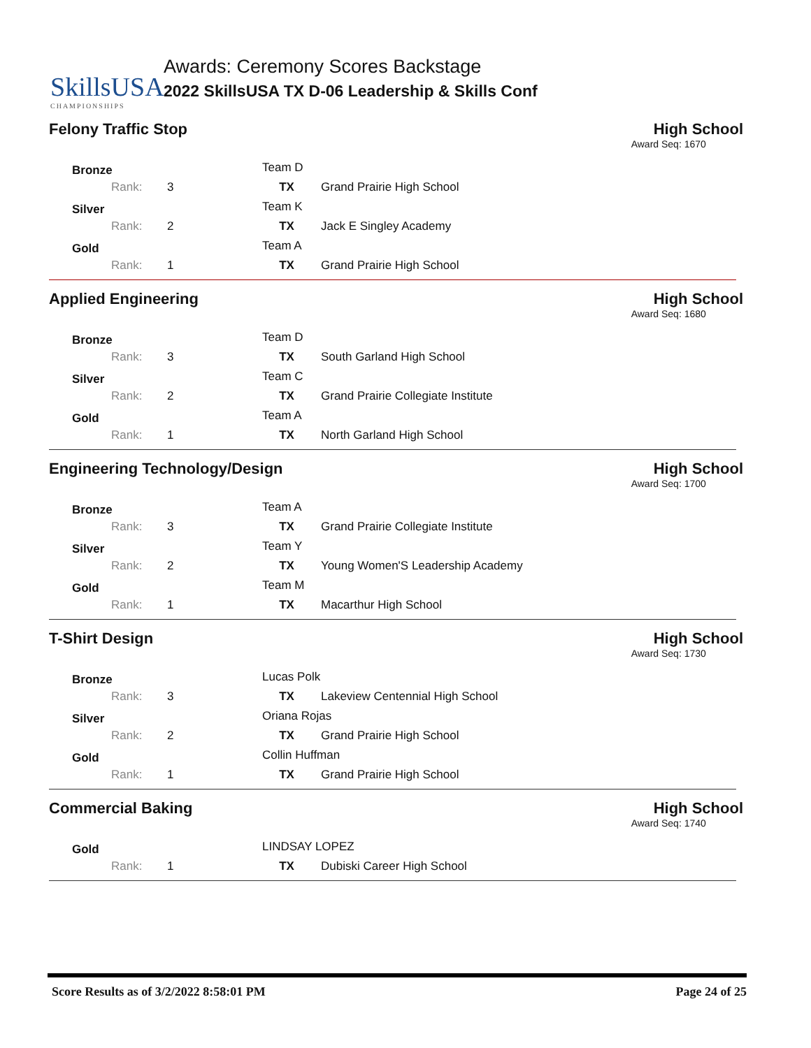SkillsUSA
CHAMPIONSHIPS
Awards: Ceremony Scores Backstage
2022 SkillsUSA TX D-06 Leadership & Skills Conf
Felony Traffic Stop High School
Award Seq: 1670
| Bronze | | Team D | |
| Rank: | 3 | TX | Grand Prairie High School |
| Silver | | Team K | |
| Rank: | 2 | TX | Jack E Singley Academy |
| Gold | | Team A | |
| Rank: | 1 | TX | Grand Prairie High School |
Applied Engineering High School
Award Seq: 1680
| Bronze | | Team D | |
| Rank: | 3 | TX | South Garland High School |
| Silver | | Team C | |
| Rank: | 2 | TX | Grand Prairie Collegiate Institute |
| Gold | | Team A | |
| Rank: | 1 | TX | North Garland High School |
Engineering Technology/Design High School
Award Seq: 1700
| Bronze | | Team A | |
| Rank: | 3 | TX | Grand Prairie Collegiate Institute |
| Silver | | Team Y | |
| Rank: | 2 | TX | Young Women'S Leadership Academy |
| Gold | | Team M | |
| Rank: | 1 | TX | Macarthur High School |
T-Shirt Design High School
Award Seq: 1730
| Bronze | | Lucas Polk | |
| Rank: | 3 | TX | Lakeview Centennial High School |
| Silver | | Oriana Rojas | |
| Rank: | 2 | TX | Grand Prairie High School |
| Gold | | Collin Huffman | |
| Rank: | 1 | TX | Grand Prairie High School |
Commercial Baking High School
Award Seq: 1740
| Gold | | LINDSAY LOPEZ | |
| Rank: | 1 | TX | Dubiski Career High School |
Score Results as of 3/2/2022 8:58:01 PM Page 24 of 25